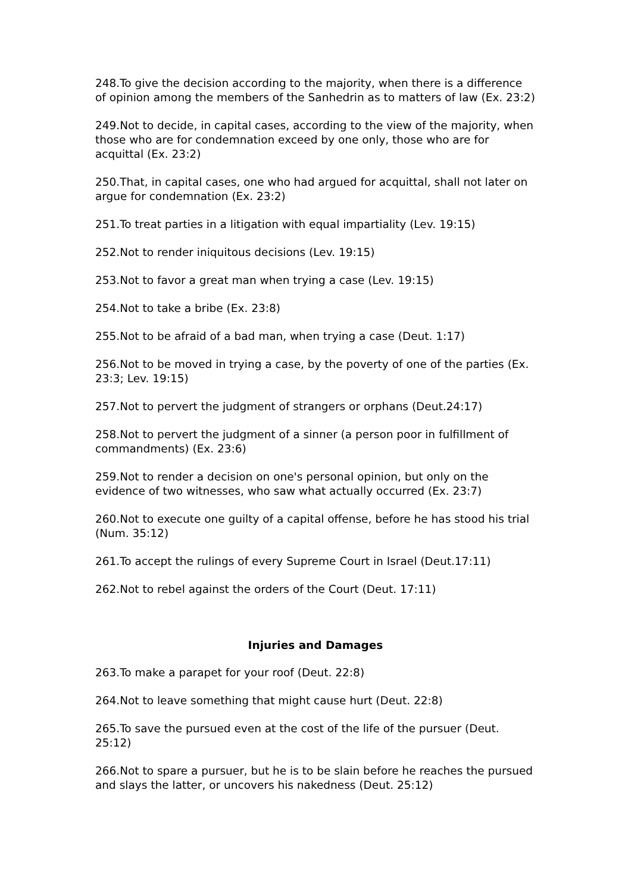248.To give the decision according to the majority, when there is a difference of opinion among the members of the Sanhedrin as to matters of law (Ex. 23:2)
249.Not to decide, in capital cases, according to the view of the majority, when those who are for condemnation exceed by one only, those who are for acquittal (Ex. 23:2)
250.That, in capital cases, one who had argued for acquittal, shall not later on argue for condemnation (Ex. 23:2)
251.To treat parties in a litigation with equal impartiality (Lev. 19:15)
252.Not to render iniquitous decisions (Lev. 19:15)
253.Not to favor a great man when trying a case (Lev. 19:15)
254.Not to take a bribe (Ex. 23:8)
255.Not to be afraid of a bad man, when trying a case (Deut. 1:17)
256.Not to be moved in trying a case, by the poverty of one of the parties (Ex. 23:3; Lev. 19:15)
257.Not to pervert the judgment of strangers or orphans (Deut.24:17)
258.Not to pervert the judgment of a sinner (a person poor in fulfillment of commandments) (Ex. 23:6)
259.Not to render a decision on one's personal opinion, but only on the evidence of two witnesses, who saw what actually occurred (Ex. 23:7)
260.Not to execute one guilty of a capital offense, before he has stood his trial (Num. 35:12)
261.To accept the rulings of every Supreme Court in Israel (Deut.17:11)
262.Not to rebel against the orders of the Court (Deut. 17:11)
Injuries and Damages
263.To make a parapet for your roof (Deut. 22:8)
264.Not to leave something that might cause hurt (Deut. 22:8)
265.To save the pursued even at the cost of the life of the pursuer (Deut. 25:12)
266.Not to spare a pursuer, but he is to be slain before he reaches the pursued and slays the latter, or uncovers his nakedness (Deut. 25:12)